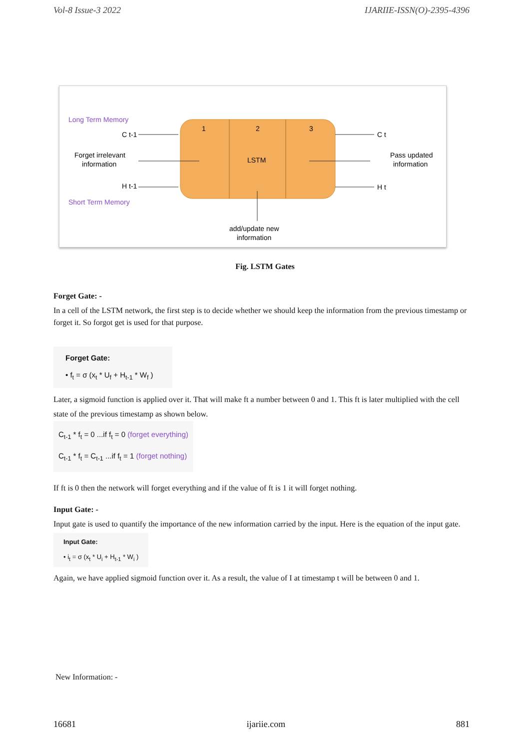Vol-8 Issue-3 2022 IJARIIE-ISSN(O)-2395-4396
1
2
3
LSTM
Long Term Memory
C t-1
Forget irrelevant
information
H t-1
Short Term Memory
C t
H t
Pass updated
information
add/update new
information
Fig. LSTM Gates
Forget Gate: -
In a cell of the LSTM network, the first step is to decide whether we should keep the information from the previous timestamp or forget it. So forgot get is used for that purpose.
Forget Gate:
• f<sub>t</sub> = σ (x<sub>t</sub> * U<sub>f</sub> + H<sub>t-1</sub> * W<sub>f</sub> )
Later, a sigmoid function is applied over it. That will make ft a number between 0 and 1. This ft is later multiplied with the cell state of the previous timestamp as shown below.
C<sub>t-1</sub> * f<sub>t</sub> = 0 ...if f<sub>t</sub> = 0 (forget everything)
C<sub>t-1</sub> * f<sub>t</sub> = C<sub>t-1</sub> ...if f<sub>t</sub> = 1 (forget nothing)
If ft is 0 then the network will forget everything and if the value of ft is 1 it will forget nothing.
Input Gate: -
Input gate is used to quantify the importance of the new information carried by the input. Here is the equation of the input gate.
Input Gate:
• i<sub>t</sub> = σ (x<sub>t</sub> * U<sub>i</sub> + H<sub>t-1</sub> * W<sub>i</sub> )
Again, we have applied sigmoid function over it. As a result, the value of I at timestamp t will be between 0 and 1.
New Information: -
16681 ijariie.com 881